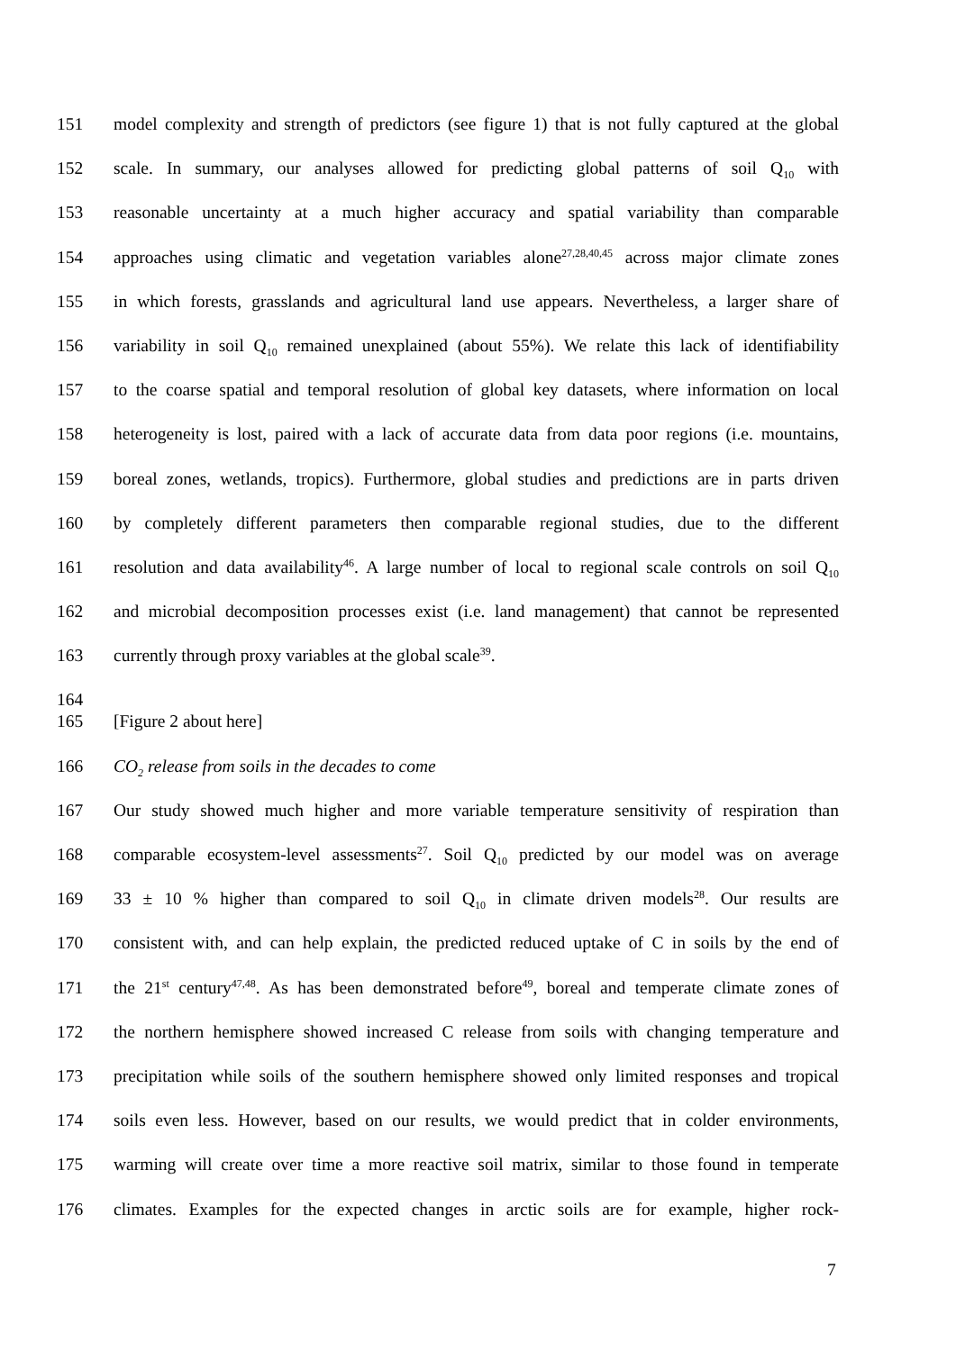151 model complexity and strength of predictors (see figure 1) that is not fully captured at the global
152 scale. In summary, our analyses allowed for predicting global patterns of soil Q<sub>10</sub> with
153 reasonable uncertainty at a much higher accuracy and spatial variability than comparable
154 approaches using climatic and vegetation variables alone<sup>27,28,40,45</sup> across major climate zones
155 in which forests, grasslands and agricultural land use appears. Nevertheless, a larger share of
156 variability in soil Q<sub>10</sub> remained unexplained (about 55%). We relate this lack of identifiability
157 to the coarse spatial and temporal resolution of global key datasets, where information on local
158 heterogeneity is lost, paired with a lack of accurate data from data poor regions (i.e. mountains,
159 boreal zones, wetlands, tropics). Furthermore, global studies and predictions are in parts driven
160 by completely different parameters then comparable regional studies, due to the different
161 resolution and data availability<sup>46</sup>. A large number of local to regional scale controls on soil Q<sub>10</sub>
162 and microbial decomposition processes exist (i.e. land management) that cannot be represented
163 currently through proxy variables at the global scale<sup>39</sup>.
164
165 [Figure 2 about here]
166 CO<sub>2</sub> release from soils in the decades to come
167 Our study showed much higher and more variable temperature sensitivity of respiration than
168 comparable ecosystem-level assessments<sup>27</sup>. Soil Q<sub>10</sub> predicted by our model was on average
169 33 ± 10 % higher than compared to soil Q<sub>10</sub> in climate driven models<sup>28</sup>. Our results are
170 consistent with, and can help explain, the predicted reduced uptake of C in soils by the end of
171 the 21<sup>st</sup> century<sup>47,48</sup>. As has been demonstrated before<sup>49</sup>, boreal and temperate climate zones of
172 the northern hemisphere showed increased C release from soils with changing temperature and
173 precipitation while soils of the southern hemisphere showed only limited responses and tropical
174 soils even less. However, based on our results, we would predict that in colder environments,
175 warming will create over time a more reactive soil matrix, similar to those found in temperate
176 climates. Examples for the expected changes in arctic soils are for example, higher rock-
7